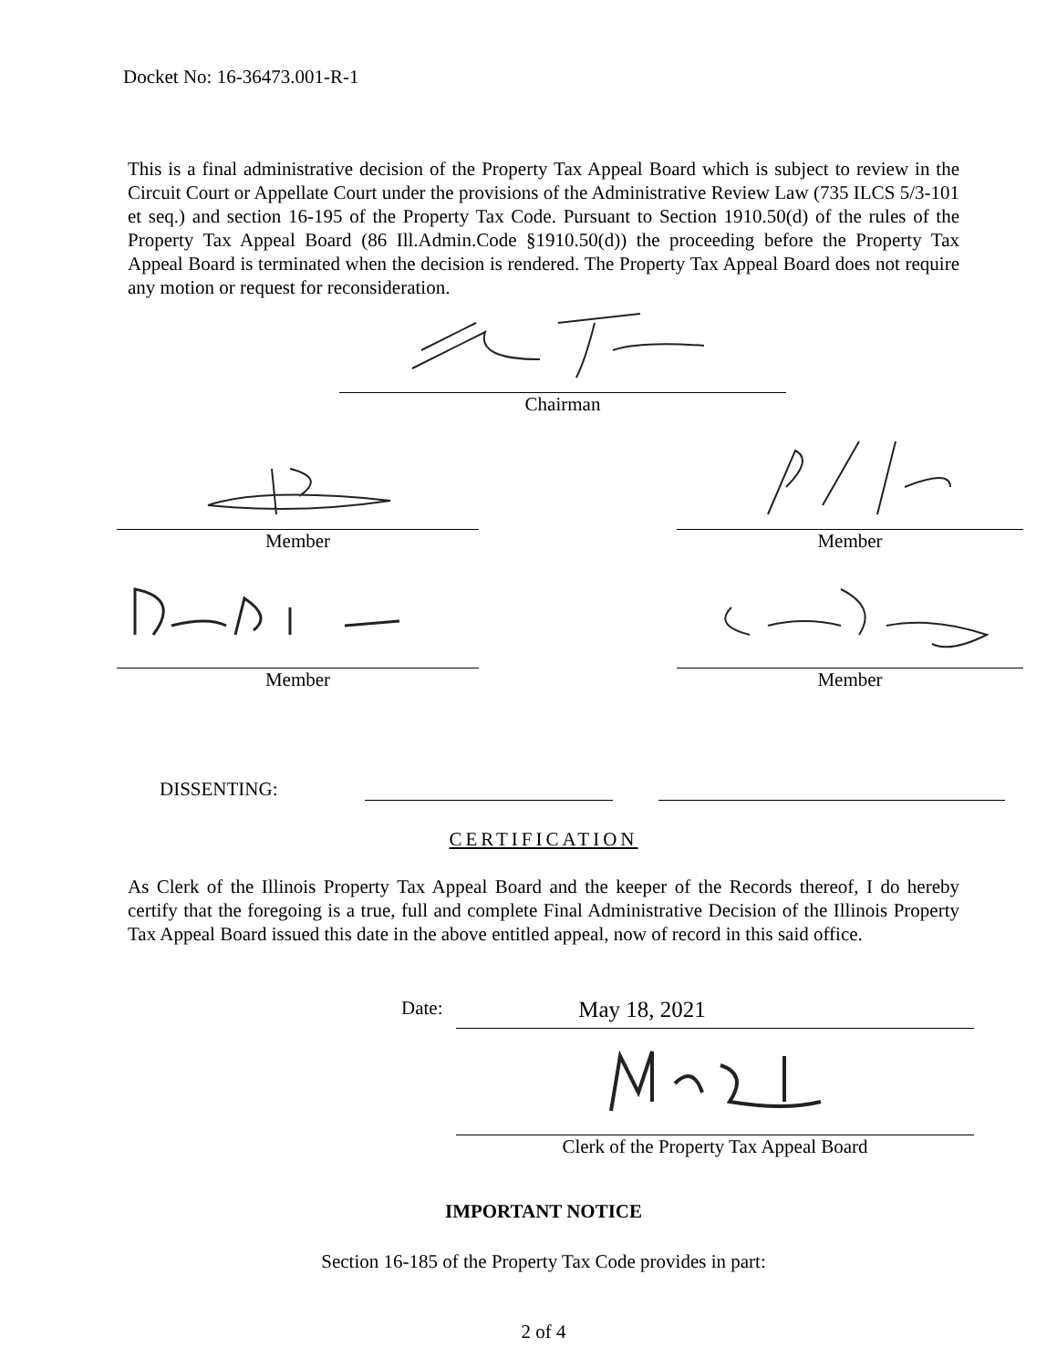Docket No: 16-36473.001-R-1
This is a final administrative decision of the Property Tax Appeal Board which is subject to review in the Circuit Court or Appellate Court under the provisions of the Administrative Review Law (735 ILCS 5/3-101 et seq.) and section 16-195 of the Property Tax Code. Pursuant to Section 1910.50(d) of the rules of the Property Tax Appeal Board (86 Ill.Admin.Code §1910.50(d)) the proceeding before the Property Tax Appeal Board is terminated when the decision is rendered. The Property Tax Appeal Board does not require any motion or request for reconsideration.
Chairman
Member Member
Member Member
DISSENTING:
CERTIFICATION
As Clerk of the Illinois Property Tax Appeal Board and the keeper of the Records thereof, I do hereby certify that the foregoing is a true, full and complete Final Administrative Decision of the Illinois Property Tax Appeal Board issued this date in the above entitled appeal, now of record in this said office.
Date:
May 18, 2021
Clerk of the Property Tax Appeal Board
IMPORTANT NOTICE
Section 16-185 of the Property Tax Code provides in part:
2 of 4